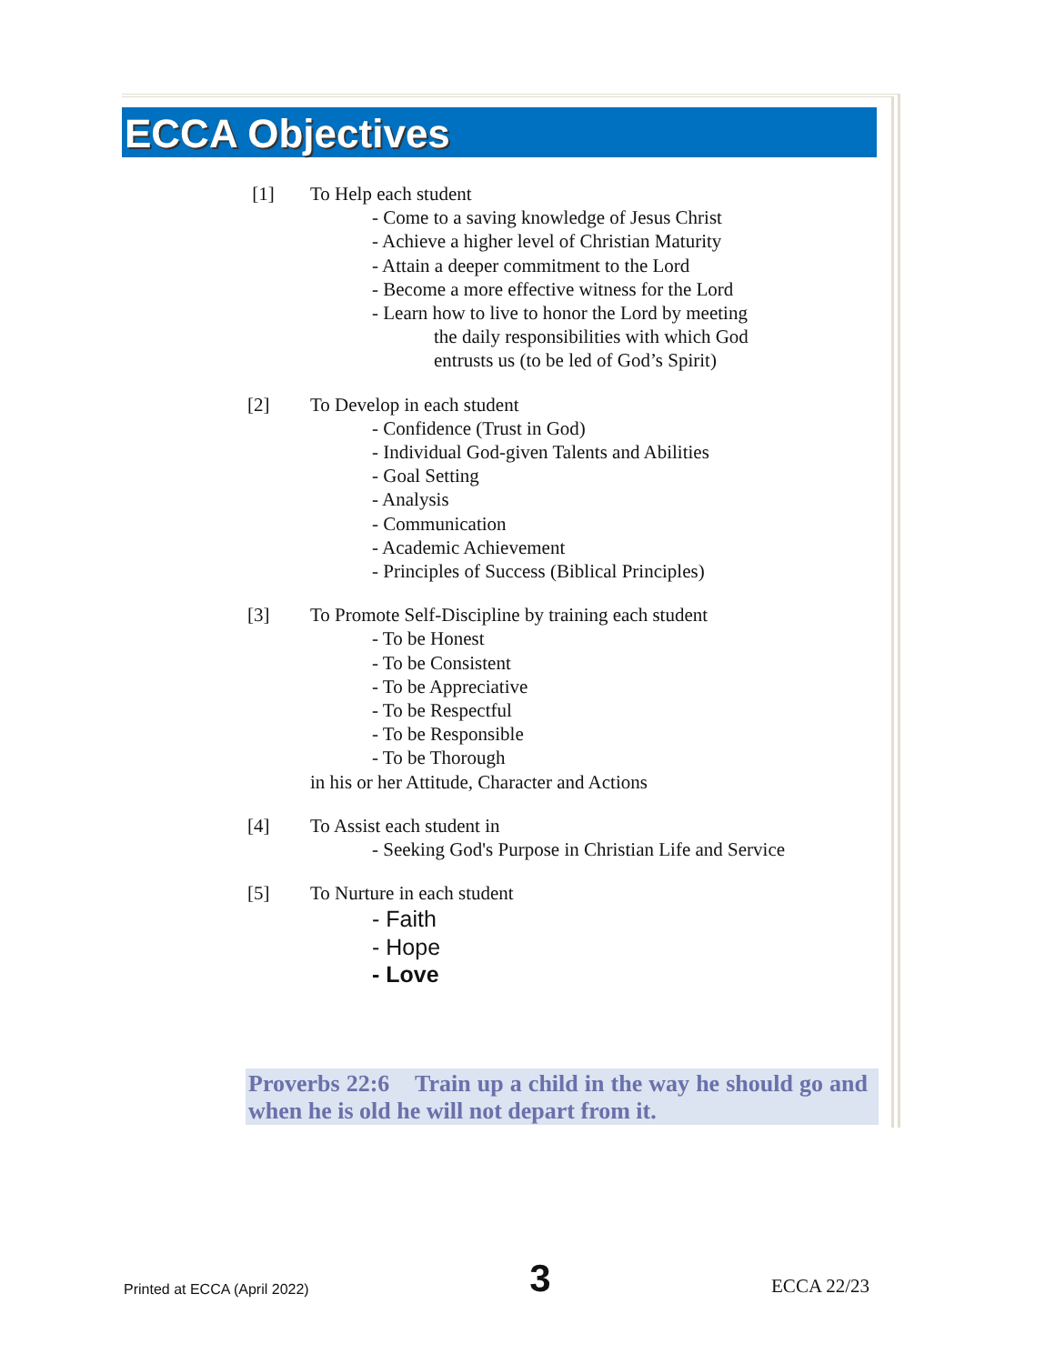ECCA Objectives
[1] To Help each student
- Come to a saving knowledge of Jesus Christ
- Achieve a higher level of Christian Maturity
- Attain a deeper commitment to the Lord
- Become a more effective witness for the Lord
- Learn how to live to honor the Lord by meeting
the daily responsibilities with which God
entrusts us (to be led of God’s Spirit)
[2] To Develop in each student
- Confidence (Trust in God)
- Individual God-given Talents and Abilities
- Goal Setting
- Analysis
- Communication
- Academic Achievement
- Principles of Success (Biblical Principles)
[3] To Promote Self-Discipline by training each student
- To be Honest
- To be Consistent
- To be Appreciative
- To be Respectful
- To be Responsible
- To be Thorough
in his or her Attitude, Character and Actions
[4] To Assist each student in
- Seeking God's Purpose in Christian Life and Service
[5] To Nurture in each student
- Faith
- Hope
- Love
Proverbs 22:6 Train up a child in the way he should go and when he is old he will not depart from it.
Printed at ECCA (April 2022) 3 ECCA 22/23